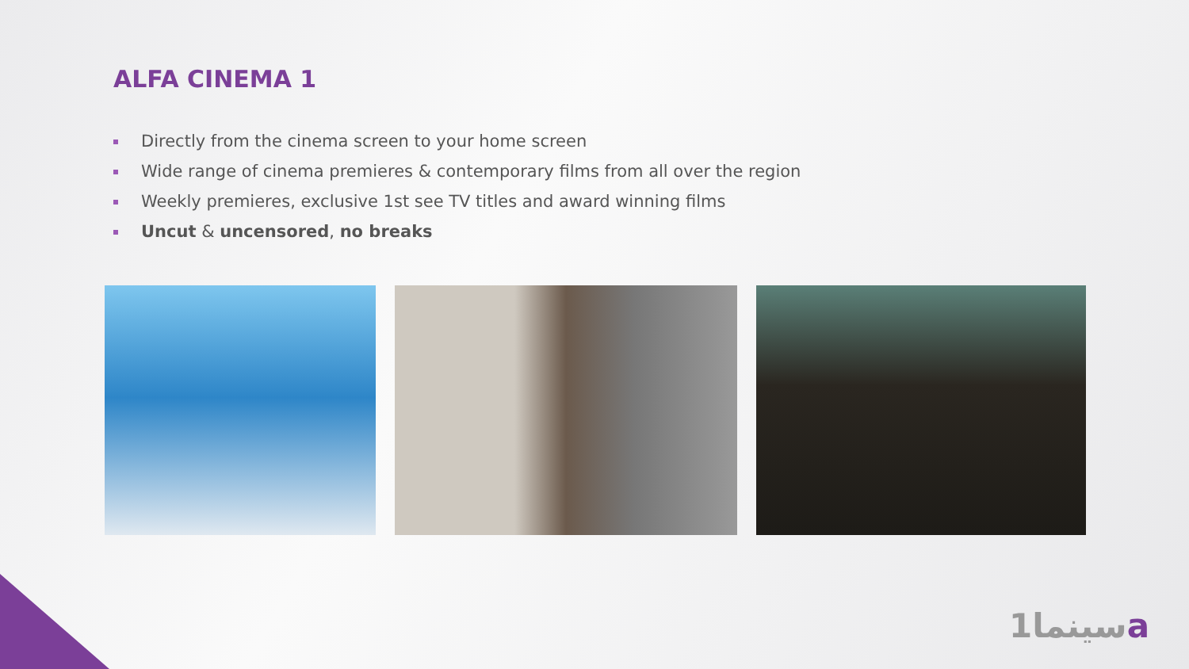ALFA CINEMA 1
Directly from the cinema screen to your home screen
Wide range of cinema premieres & contemporary films from all over the region
Weekly premieres, exclusive 1st see TV titles and award winning films
Uncut & uncensored, no breaks
1سينماa